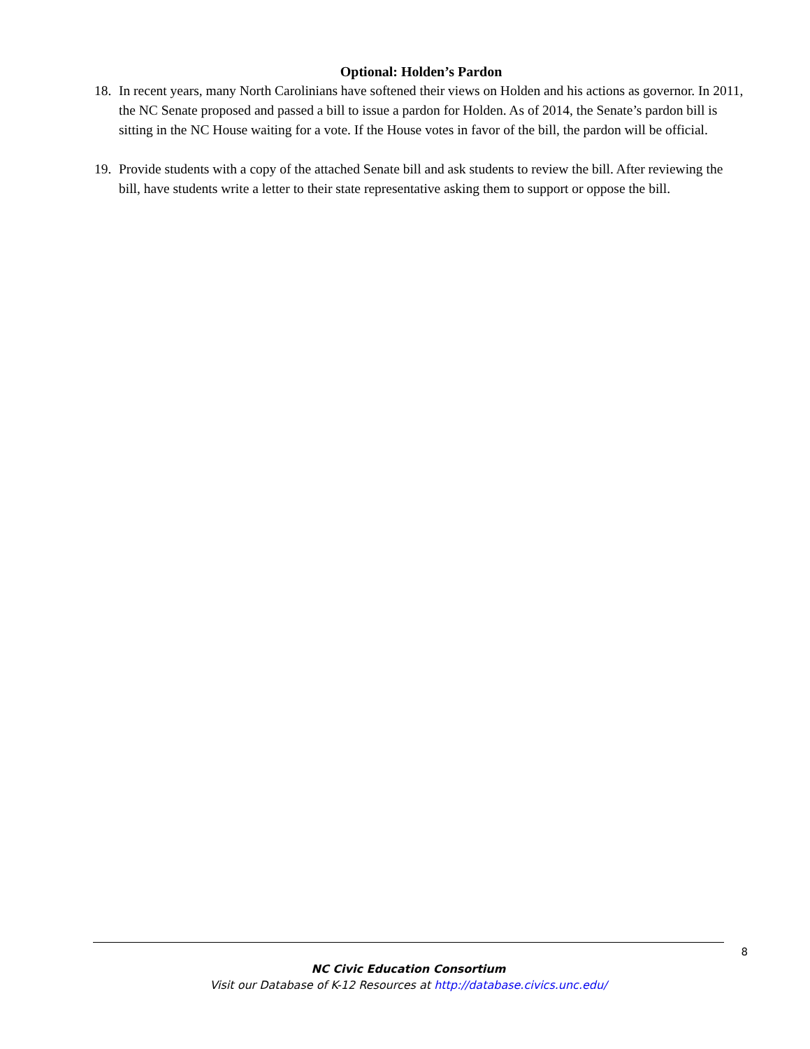Optional: Holden’s Pardon
18. In recent years, many North Carolinians have softened their views on Holden and his actions as governor. In 2011, the NC Senate proposed and passed a bill to issue a pardon for Holden. As of 2014, the Senate’s pardon bill is sitting in the NC House waiting for a vote. If the House votes in favor of the bill, the pardon will be official.
19. Provide students with a copy of the attached Senate bill and ask students to review the bill. After reviewing the bill, have students write a letter to their state representative asking them to support or oppose the bill.
8
NC Civic Education Consortium
Visit our Database of K-12 Resources at http://database.civics.unc.edu/